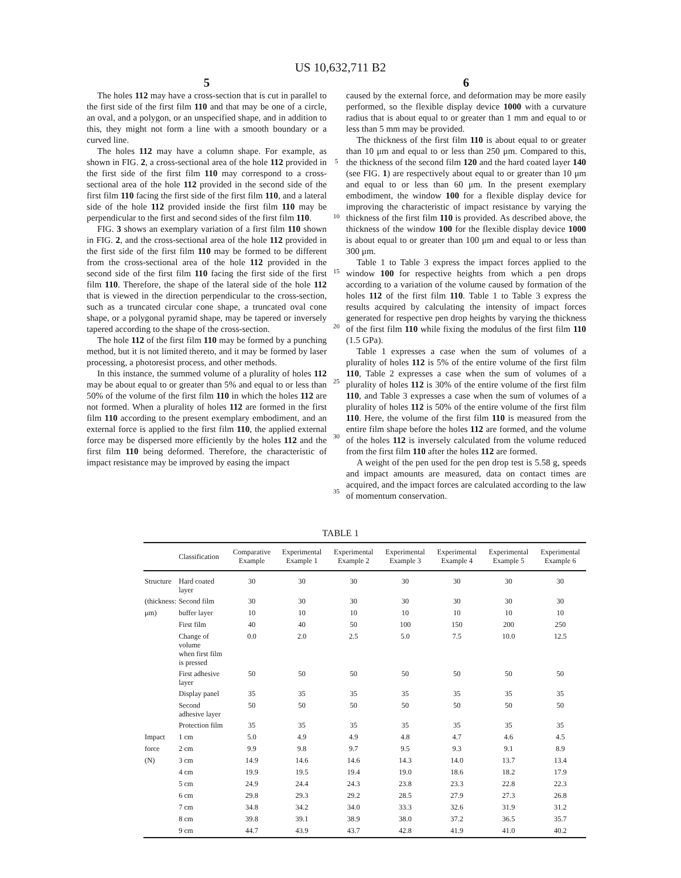US 10,632,711 B2
5
The holes 112 may have a cross-section that is cut in parallel to the first side of the first film 110 and that may be one of a circle, an oval, and a polygon, or an unspecified shape, and in addition to this, they might not form a line with a smooth boundary or a curved line.
The holes 112 may have a column shape. For example, as shown in FIG. 2, a cross-sectional area of the hole 112 provided in the first side of the first film 110 may correspond to a cross-sectional area of the hole 112 provided in the second side of the first film 110 facing the first side of the first film 110, and a lateral side of the hole 112 provided inside the first film 110 may be perpendicular to the first and second sides of the first film 110.
FIG. 3 shows an exemplary variation of a first film 110 shown in FIG. 2, and the cross-sectional area of the hole 112 provided in the first side of the first film 110 may be formed to be different from the cross-sectional area of the hole 112 provided in the second side of the first film 110 facing the first side of the first film 110. Therefore, the shape of the lateral side of the hole 112 that is viewed in the direction perpendicular to the cross-section, such as a truncated circular cone shape, a truncated oval cone shape, or a polygonal pyramid shape, may be tapered or inversely tapered according to the shape of the cross-section.
The hole 112 of the first film 110 may be formed by a punching method, but it is not limited thereto, and it may be formed by laser processing, a photoresist process, and other methods.
In this instance, the summed volume of a plurality of holes 112 may be about equal to or greater than 5% and equal to or less than 50% of the volume of the first film 110 in which the holes 112 are not formed. When a plurality of holes 112 are formed in the first film 110 according to the present exemplary embodiment, and an external force is applied to the first film 110, the applied external force may be dispersed more efficiently by the holes 112 and the first film 110 being deformed. Therefore, the characteristic of impact resistance may be improved by easing the impact
5
10
15
20
25
30
35
6
caused by the external force, and deformation may be more easily performed, so the flexible display device 1000 with a curvature radius that is about equal to or greater than 1 mm and equal to or less than 5 mm may be provided.
The thickness of the first film 110 is about equal to or greater than 10 μm and equal to or less than 250 μm. Compared to this, the thickness of the second film 120 and the hard coated layer 140 (see FIG. 1) are respectively about equal to or greater than 10 μm and equal to or less than 60 μm. In the present exemplary embodiment, the window 100 for a flexible display device for improving the characteristic of impact resistance by varying the thickness of the first film 110 is provided. As described above, the thickness of the window 100 for the flexible display device 1000 is about equal to or greater than 100 μm and equal to or less than 300 μm.
Table 1 to Table 3 express the impact forces applied to the window 100 for respective heights from which a pen drops according to a variation of the volume caused by formation of the holes 112 of the first film 110. Table 1 to Table 3 express the results acquired by calculating the intensity of impact forces generated for respective pen drop heights by varying the thickness of the first film 110 while fixing the modulus of the first film 110 (1.5 GPa).
Table 1 expresses a case when the sum of volumes of a plurality of holes 112 is 5% of the entire volume of the first film 110, Table 2 expresses a case when the sum of volumes of a plurality of holes 112 is 30% of the entire volume of the first film 110, and Table 3 expresses a case when the sum of volumes of a plurality of holes 112 is 50% of the entire volume of the first film 110. Here, the volume of the first film 110 is measured from the entire film shape before the holes 112 are formed, and the volume of the holes 112 is inversely calculated from the volume reduced from the first film 110 after the holes 112 are formed.
A weight of the pen used for the pen drop test is 5.58 g, speeds and impact amounts are measured, data on contact times are acquired, and the impact forces are calculated according to the law of momentum conservation.
TABLE 1
| | Classification | Comparative Example | Experimental Example 1 | Experimental Example 2 | Experimental Example 3 | Experimental Example 4 | Experimental Example 5 | Experimental Example 6 |
| --- | --- | --- | --- | --- | --- | --- | --- | --- |
| Structure | Hard coated layer | 30 | 30 | 30 | 30 | 30 | 30 | 30 |
| (thickness: | Second film | 30 | 30 | 30 | 30 | 30 | 30 | 30 |
| μm) | buffer layer | 10 | 10 | 10 | 10 | 10 | 10 | 10 |
| | First film | 40 | 40 | 50 | 100 | 150 | 200 | 250 |
| | Change of volume when first film is pressed | 0.0 | 2.0 | 2.5 | 5.0 | 7.5 | 10.0 | 12.5 |
| | First adhesive layer | 50 | 50 | 50 | 50 | 50 | 50 | 50 |
| | Display panel | 35 | 35 | 35 | 35 | 35 | 35 | 35 |
| | Second adhesive layer | 50 | 50 | 50 | 50 | 50 | 50 | 50 |
| | Protection film | 35 | 35 | 35 | 35 | 35 | 35 | 35 |
| Impact | 1 cm | 5.0 | 4.9 | 4.9 | 4.8 | 4.7 | 4.6 | 4.5 |
| force | 2 cm | 9.9 | 9.8 | 9.7 | 9.5 | 9.3 | 9.1 | 8.9 |
| (N) | 3 cm | 14.9 | 14.6 | 14.6 | 14.3 | 14.0 | 13.7 | 13.4 |
| | 4 cm | 19.9 | 19.5 | 19.4 | 19.0 | 18.6 | 18.2 | 17.9 |
| | 5 cm | 24.9 | 24.4 | 24.3 | 23.8 | 23.3 | 22.8 | 22.3 |
| | 6 cm | 29.8 | 29.3 | 29.2 | 28.5 | 27.9 | 27.3 | 26.8 |
| | 7 cm | 34.8 | 34.2 | 34.0 | 33.3 | 32.6 | 31.9 | 31.2 |
| | 8 cm | 39.8 | 39.1 | 38.9 | 38.0 | 37.2 | 36.5 | 35.7 |
| | 9 cm | 44.7 | 43.9 | 43.7 | 42.8 | 41.9 | 41.0 | 40.2 |